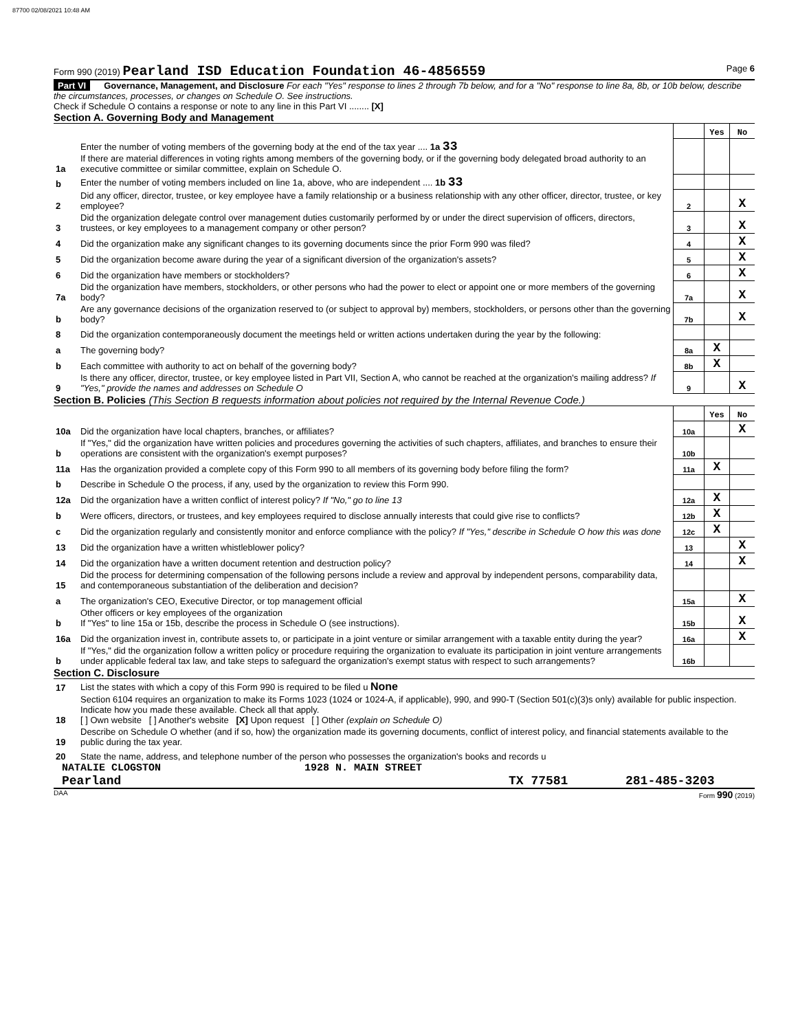87700 02/08/2021 10:48 AM
Form 990 (2019) Pearland ISD Education Foundation 46-4856559 Page 6
Part VI Governance, Management, and Disclosure For each "Yes" response to lines 2 through 7b below, and for a "No" response to line 8a, 8b, or 10b below, describe the circumstances, processes, or changes on Schedule O. See instructions.
Check if Schedule O contains a response or note to any line in this Part VI ........ [X]
Section A. Governing Body and Management
| | | | Yes | No |
| 1a | Enter the number of voting members of the governing body at the end of the tax year .... 1a 33 If there are material differences in voting rights among members of the governing body, or if the governing body delegated broad authority to an executive committee or similar committee, explain on Schedule O. | | | |
| b | Enter the number of voting members included on line 1a, above, who are independent .... 1b 33 | | | |
| 2 | Did any officer, director, trustee, or key employee have a family relationship or a business relationship with any other officer, director, trustee, or key employee? | 2 | | X |
| 3 | Did the organization delegate control over management duties customarily performed by or under the direct supervision of officers, directors, trustees, or key employees to a management company or other person? | 3 | | X |
| 4 | Did the organization make any significant changes to its governing documents since the prior Form 990 was filed? | 4 | | X |
| 5 | Did the organization become aware during the year of a significant diversion of the organization's assets? | 5 | | X |
| 6 | Did the organization have members or stockholders? | 6 | | X |
| 7a | Did the organization have members, stockholders, or other persons who had the power to elect or appoint one or more members of the governing body? | 7a | | X |
| b | Are any governance decisions of the organization reserved to (or subject to approval by) members, stockholders, or persons other than the governing body? | 7b | | X |
| 8 | Did the organization contemporaneously document the meetings held or written actions undertaken during the year by the following: | | | |
| a | The governing body? | 8a | X | |
| b | Each committee with authority to act on behalf of the governing body? | 8b | X | |
| 9 | Is there any officer, director, trustee, or key employee listed in Part VII, Section A, who cannot be reached at the organization's mailing address? If "Yes," provide the names and addresses on Schedule O | 9 | | X |
Section B. Policies (This Section B requests information about policies not required by the Internal Revenue Code.)
| | | | Yes | No |
| 10a | Did the organization have local chapters, branches, or affiliates? | 10a | | X |
| b | If "Yes," did the organization have written policies and procedures governing the activities of such chapters, affiliates, and branches to ensure their operations are consistent with the organization's exempt purposes? | 10b | | |
| 11a | Has the organization provided a complete copy of this Form 990 to all members of its governing body before filing the form? | 11a | X | |
| b | Describe in Schedule O the process, if any, used by the organization to review this Form 990. | | | |
| 12a | Did the organization have a written conflict of interest policy? If "No," go to line 13 | 12a | X | |
| b | Were officers, directors, or trustees, and key employees required to disclose annually interests that could give rise to conflicts? | 12b | X | |
| c | Did the organization regularly and consistently monitor and enforce compliance with the policy? If "Yes," describe in Schedule O how this was done | 12c | X | |
| 13 | Did the organization have a written whistleblower policy? | 13 | | X |
| 14 | Did the organization have a written document retention and destruction policy? | 14 | | X |
| 15 | Did the process for determining compensation of the following persons include a review and approval by independent persons, comparability data, and contemporaneous substantiation of the deliberation and decision? | | | |
| a | The organization's CEO, Executive Director, or top management official | 15a | | X |
| b | Other officers or key employees of the organization If "Yes" to line 15a or 15b, describe the process in Schedule O (see instructions). | 15b | | X |
| 16a | Did the organization invest in, contribute assets to, or participate in a joint venture or similar arrangement with a taxable entity during the year? | 16a | | X |
| b | If "Yes," did the organization follow a written policy or procedure requiring the organization to evaluate its participation in joint venture arrangements under applicable federal tax law, and take steps to safeguard the organization's exempt status with respect to such arrangements? | 16b | | |
Section C. Disclosure
| 17 | List the states with which a copy of this Form 990 is required to be filed u None |
| 18 | Section 6104 requires an organization to make its Forms 1023 (1024 or 1024-A, if applicable), 990, and 990-T (Section 501(c)(3)s only) available for public inspection. Indicate how you made these available. Check all that apply. [ ] Own website [ ] Another's website [X] Upon request [ ] Other (explain on Schedule O) |
| 19 | Describe on Schedule O whether (and if so, how) the organization made its governing documents, conflict of interest policy, and financial statements available to the public during the tax year. |
| 20 | State the name, address, and telephone number of the person who possesses the organization's books and records u |
NATALIE CLOGSTON 1928 N. MAIN STREET
Pearland TX 77581 281-485-3203
DAA Form 990 (2019)